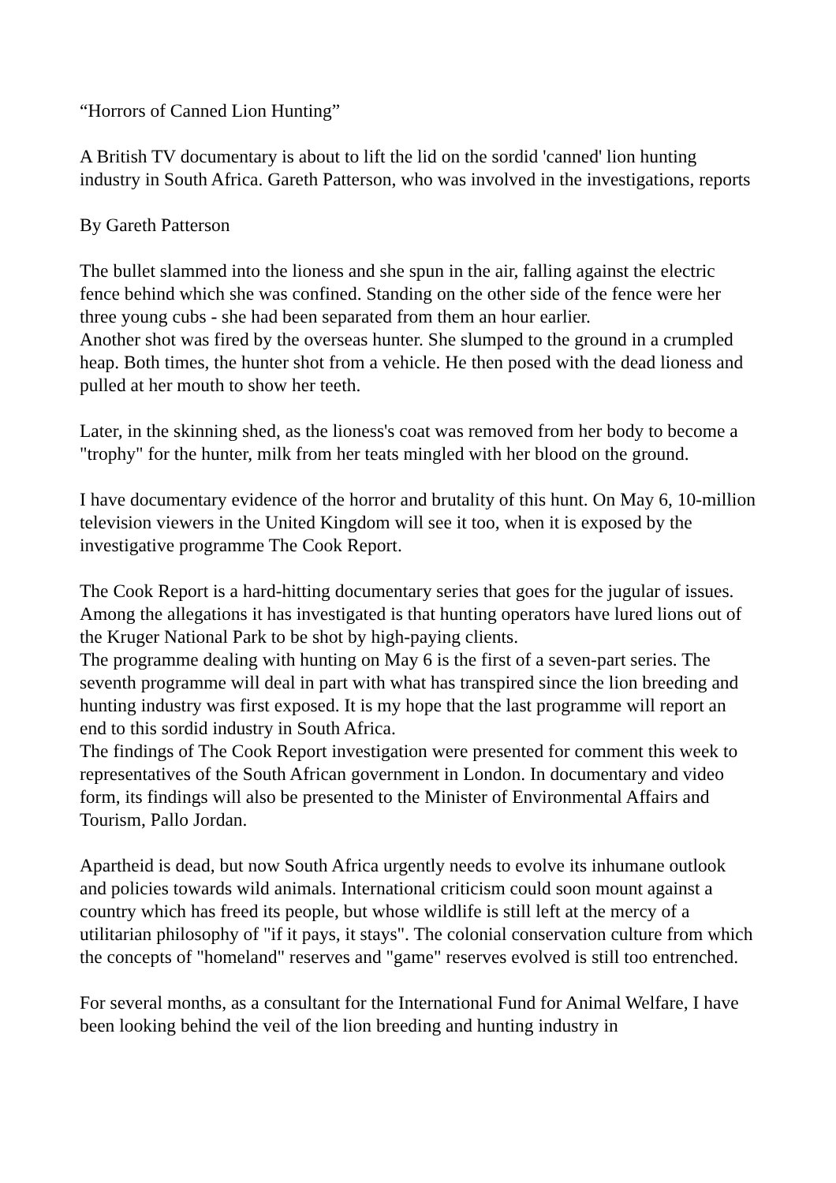“Horrors of Canned Lion Hunting”
A British TV documentary is about to lift the lid on the sordid 'canned' lion hunting industry in South Africa. Gareth Patterson, who was involved in the investigations, reports
By Gareth Patterson
The bullet slammed into the lioness and she spun in the air, falling against the electric fence behind which she was confined. Standing on the other side of the fence were her three young cubs - she had been separated from them an hour earlier.
Another shot was fired by the overseas hunter. She slumped to the ground in a crumpled heap. Both times, the hunter shot from a vehicle. He then posed with the dead lioness and pulled at her mouth to show her teeth.
Later, in the skinning shed, as the lioness's coat was removed from her body to become a "trophy" for the hunter, milk from her teats mingled with her blood on the ground.
I have documentary evidence of the horror and brutality of this hunt. On May 6, 10-million television viewers in the United Kingdom will see it too, when it is exposed by the investigative programme The Cook Report.
The Cook Report is a hard-hitting documentary series that goes for the jugular of issues. Among the allegations it has investigated is that hunting operators have lured lions out of the Kruger National Park to be shot by high-paying clients.
The programme dealing with hunting on May 6 is the first of a seven-part series. The seventh programme will deal in part with what has transpired since the lion breeding and hunting industry was first exposed. It is my hope that the last programme will report an end to this sordid industry in South Africa.
The findings of The Cook Report investigation were presented for comment this week to representatives of the South African government in London. In documentary and video form, its findings will also be presented to the Minister of Environmental Affairs and Tourism, Pallo Jordan.
Apartheid is dead, but now South Africa urgently needs to evolve its inhumane outlook and policies towards wild animals. International criticism could soon mount against a country which has freed its people, but whose wildlife is still left at the mercy of a utilitarian philosophy of "if it pays, it stays". The colonial conservation culture from which the concepts of "homeland" reserves and "game" reserves evolved is still too entrenched.
For several months, as a consultant for the International Fund for Animal Welfare, I have been looking behind the veil of the lion breeding and hunting industry in